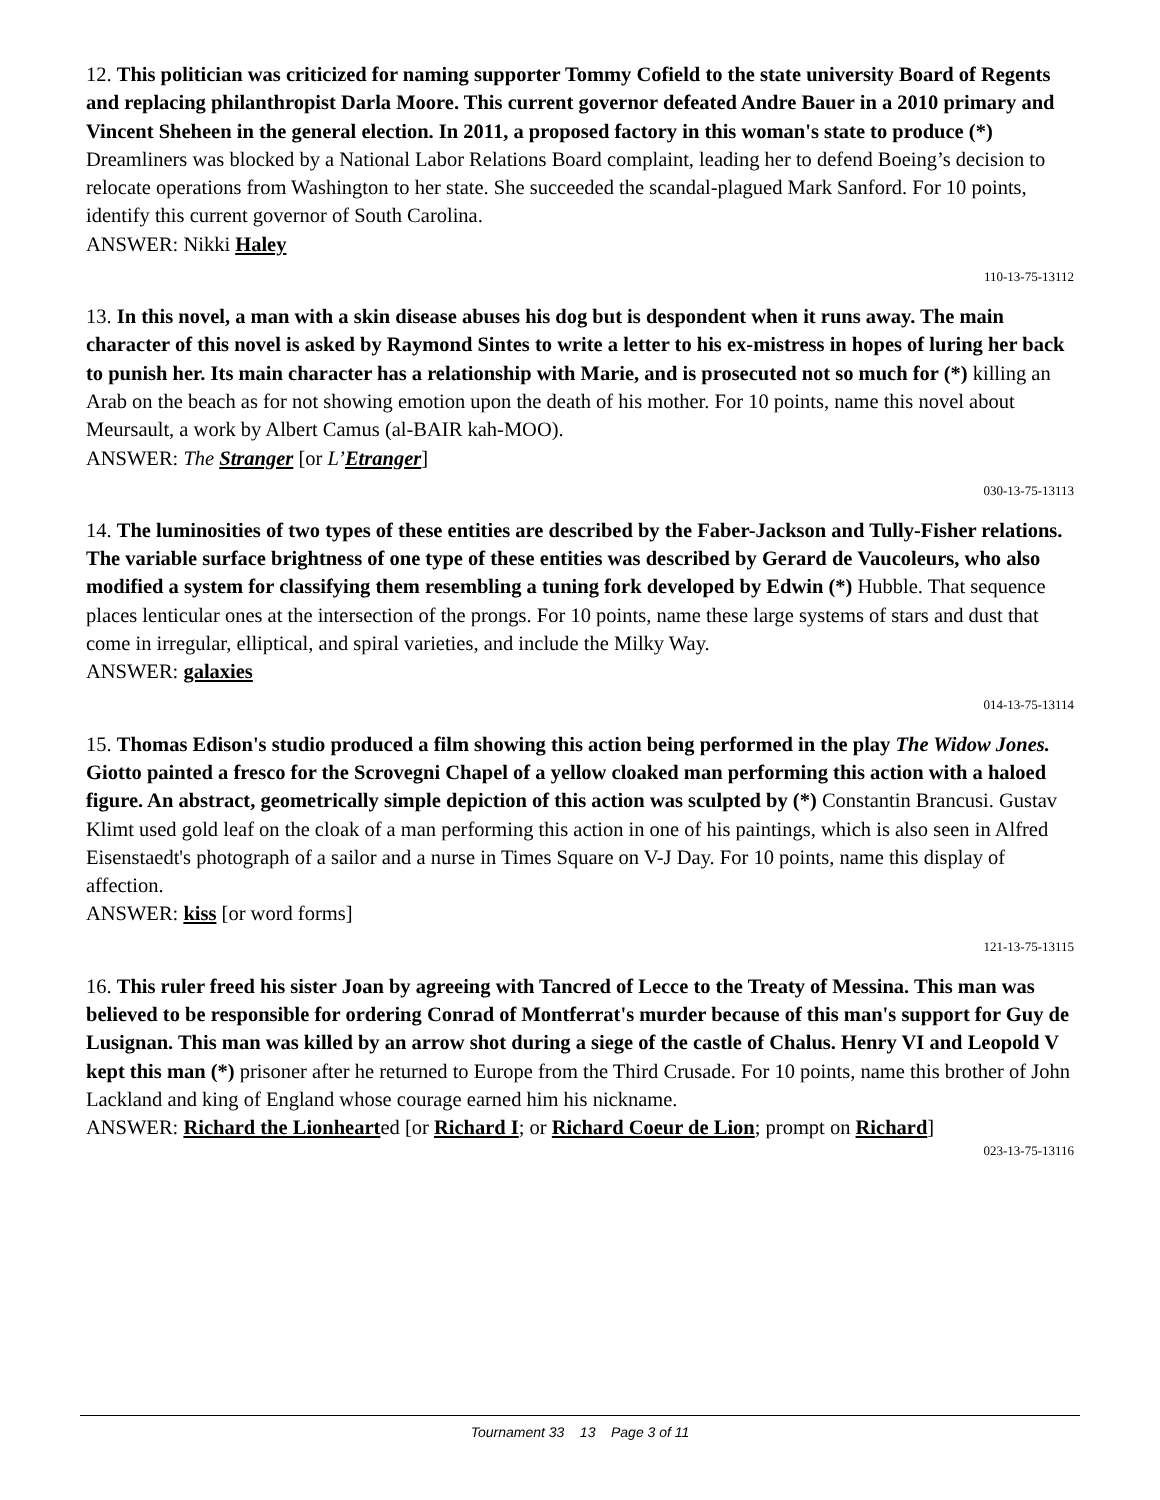12. This politician was criticized for naming supporter Tommy Cofield to the state university Board of Regents and replacing philanthropist Darla Moore. This current governor defeated Andre Bauer in a 2010 primary and Vincent Sheheen in the general election. In 2011, a proposed factory in this woman's state to produce (*) Dreamliners was blocked by a National Labor Relations Board complaint, leading her to defend Boeing’s decision to relocate operations from Washington to her state. She succeeded the scandal-plagued Mark Sanford. For 10 points, identify this current governor of South Carolina.
ANSWER: Nikki Haley
110-13-75-13112
13. In this novel, a man with a skin disease abuses his dog but is despondent when it runs away. The main character of this novel is asked by Raymond Sintes to write a letter to his ex-mistress in hopes of luring her back to punish her. Its main character has a relationship with Marie, and is prosecuted not so much for (*) killing an Arab on the beach as for not showing emotion upon the death of his mother. For 10 points, name this novel about Meursault, a work by Albert Camus (al-BAIR kah-MOO).
ANSWER: The Stranger [or L’Etranger]
030-13-75-13113
14. The luminosities of two types of these entities are described by the Faber-Jackson and Tully-Fisher relations. The variable surface brightness of one type of these entities was described by Gerard de Vaucoleurs, who also modified a system for classifying them resembling a tuning fork developed by Edwin (*) Hubble. That sequence places lenticular ones at the intersection of the prongs. For 10 points, name these large systems of stars and dust that come in irregular, elliptical, and spiral varieties, and include the Milky Way.
ANSWER: galaxies
014-13-75-13114
15. Thomas Edison's studio produced a film showing this action being performed in the play The Widow Jones. Giotto painted a fresco for the Scrovegni Chapel of a yellow cloaked man performing this action with a haloed figure. An abstract, geometrically simple depiction of this action was sculpted by (*) Constantin Brancusi. Gustav Klimt used gold leaf on the cloak of a man performing this action in one of his paintings, which is also seen in Alfred Eisenstaedt's photograph of a sailor and a nurse in Times Square on V-J Day. For 10 points, name this display of affection.
ANSWER: kiss [or word forms]
121-13-75-13115
16. This ruler freed his sister Joan by agreeing with Tancred of Lecce to the Treaty of Messina. This man was believed to be responsible for ordering Conrad of Montferrat's murder because of this man's support for Guy de Lusignan. This man was killed by an arrow shot during a siege of the castle of Chalus. Henry VI and Leopold V kept this man (*) prisoner after he returned to Europe from the Third Crusade. For 10 points, name this brother of John Lackland and king of England whose courage earned him his nickname.
ANSWER: Richard the Lionhearted [or Richard I; or Richard Coeur de Lion; prompt on Richard]
023-13-75-13116
Tournament 33 13 Page 3 of 11